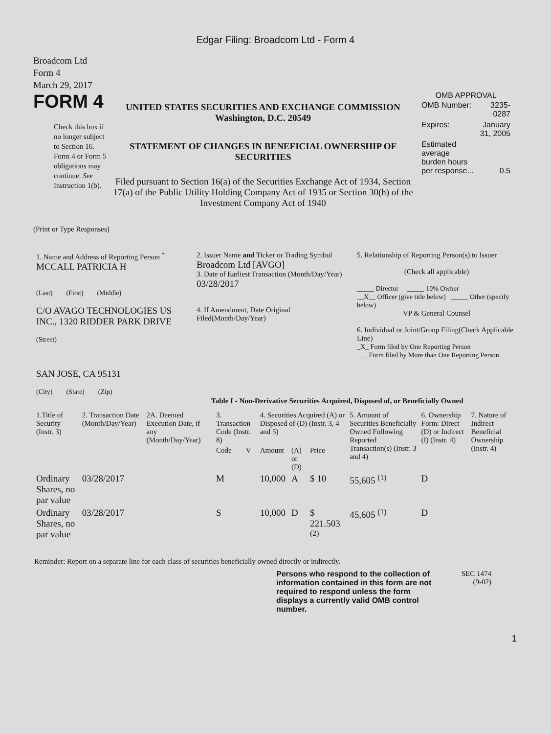Edgar Filing: Broadcom Ltd - Form 4
Broadcom Ltd
Form 4
March 29, 2017
FORM 4
Check this box if no longer subject to Section 16. Form 4 or Form 5 obligations may continue. See Instruction 1(b).
UNITED STATES SECURITIES AND EXCHANGE COMMISSION
Washington, D.C. 20549
STATEMENT OF CHANGES IN BENEFICIAL OWNERSHIP OF SECURITIES
Filed pursuant to Section 16(a) of the Securities Exchange Act of 1934, Section 17(a) of the Public Utility Holding Company Act of 1935 or Section 30(h) of the Investment Company Act of 1940
OMB APPROVAL
| OMB Number: | 3235-0287 |
| Expires: | January 31, 2005 |
| Estimated average burden hours per response... | 0.5 |
(Print or Type Responses)
| 1. Name and Address of Reporting Person <sup>*</sup> MCCALL PATRICIA H (Last) (First) (Middle) C/O AVAGO TECHNOLOGIES US INC., 1320 RIDDER PARK DRIVE (Street) SAN JOSE, CA 95131 (City) (State) (Zip) | 2. Issuer Name and Ticker or Trading Symbol Broadcom Ltd [AVGO] 3. Date of Earliest Transaction (Month/Day/Year) 03/28/2017 4. If Amendment, Date Original Filed(Month/Day/Year) | 5. Relationship of Reporting Person(s) to Issuer (Check all applicable) _____ Director _____ 10% Owner __X__ Officer (give title below) _____ Other (specify below) VP & General Counsel 6. Individual or Joint/Group Filing(Check Applicable Line) _X_ Form filed by One Reporting Person ___ Form filed by More than One Reporting Person |
Table I - Non-Derivative Securities Acquired, Disposed of, or Beneficially Owned
| 1.Title of Security (Instr. 3) | 2. Transaction Date (Month/Day/Year) | 2A. Deemed Execution Date, if any (Month/Day/Year) | 3. Transaction Code (Instr. 8) | | 4. Securities Acquired (A) or Disposed of (D) (Instr. 3, 4 and 5) | | | 5. Amount of Securities Beneficially Owned Following Reported Transaction(s) (Instr. 3 and 4) | 6. Ownership Form: Direct (D) or Indirect (I) (Instr. 4) | 7. Nature of Indirect Beneficial Ownership (Instr. 4) |
| --- | --- | --- | --- | --- | --- | --- | --- | --- | --- | --- |
| | | | Code | V | Amount | (A) or (D) | Price | | | |
| Ordinary Shares, no par value | 03/28/2017 | | M | | 10,000 | A | $ 10 | 55,605 <sup>(1)</sup> | D | |
| Ordinary Shares, no par value | 03/28/2017 | | S | | 10,000 | D | $ 221.503 <sup>(2)</sup> | 45,605 <sup>(1)</sup> | D | |
Reminder: Report on a separate line for each class of securities beneficially owned directly or indirectly.
Persons who respond to the collection of information contained in this form are not required to respond unless the form displays a currently valid OMB control number.
SEC 1474
(9-02)
1